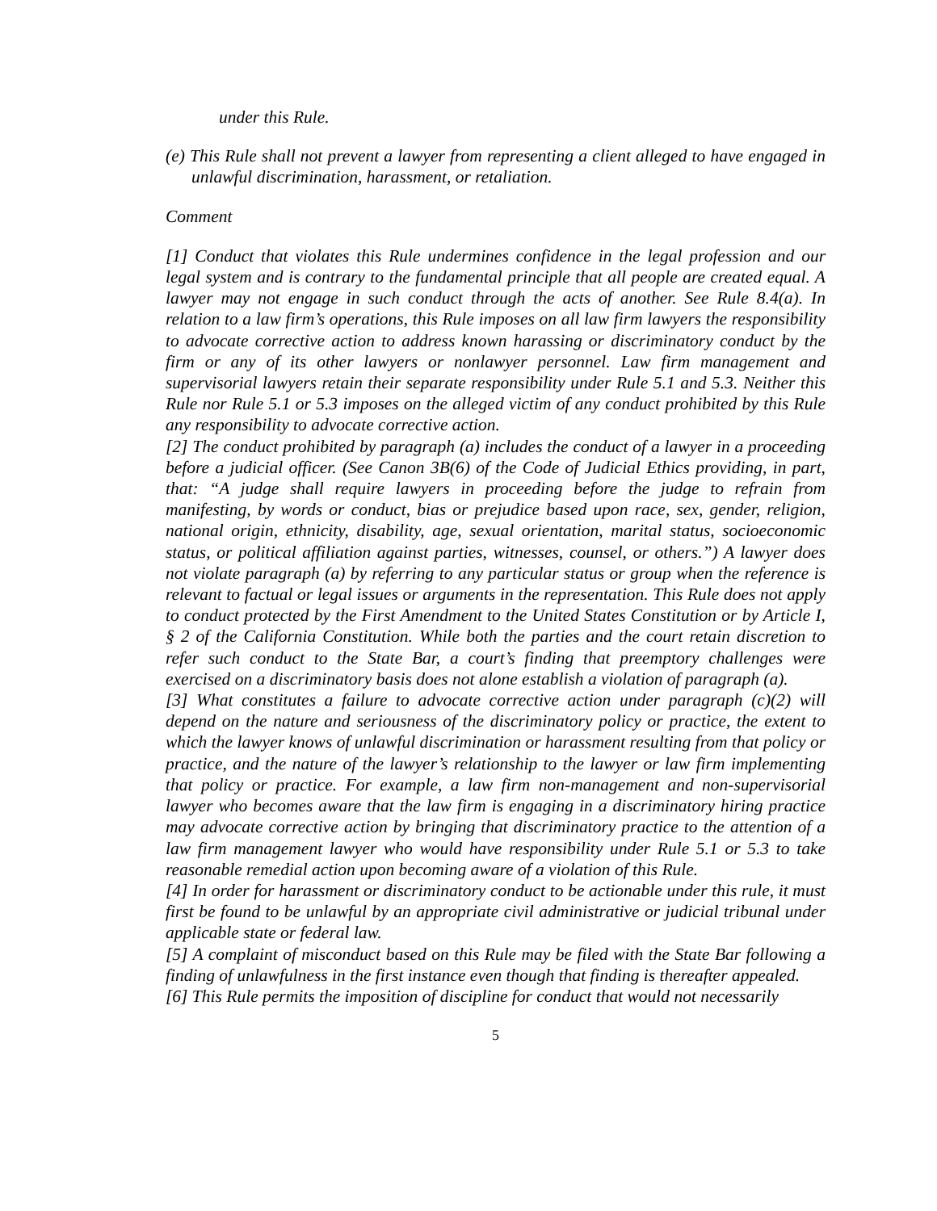under this Rule.
(e) This Rule shall not prevent a lawyer from representing a client alleged to have engaged in unlawful discrimination, harassment, or retaliation.
Comment
[1] Conduct that violates this Rule undermines confidence in the legal profession and our legal system and is contrary to the fundamental principle that all people are created equal. A lawyer may not engage in such conduct through the acts of another. See Rule 8.4(a). In relation to a law firm’s operations, this Rule imposes on all law firm lawyers the responsibility to advocate corrective action to address known harassing or discriminatory conduct by the firm or any of its other lawyers or nonlawyer personnel. Law firm management and supervisorial lawyers retain their separate responsibility under Rule 5.1 and 5.3. Neither this Rule nor Rule 5.1 or 5.3 imposes on the alleged victim of any conduct prohibited by this Rule any responsibility to advocate corrective action.
[2] The conduct prohibited by paragraph (a) includes the conduct of a lawyer in a proceeding before a judicial officer. (See Canon 3B(6) of the Code of Judicial Ethics providing, in part, that: “A judge shall require lawyers in proceeding before the judge to refrain from manifesting, by words or conduct, bias or prejudice based upon race, sex, gender, religion, national origin, ethnicity, disability, age, sexual orientation, marital status, socioeconomic status, or political affiliation against parties, witnesses, counsel, or others.”) A lawyer does not violate paragraph (a) by referring to any particular status or group when the reference is relevant to factual or legal issues or arguments in the representation. This Rule does not apply to conduct protected by the First Amendment to the United States Constitution or by Article I, § 2 of the California Constitution. While both the parties and the court retain discretion to refer such conduct to the State Bar, a court’s finding that preemptory challenges were exercised on a discriminatory basis does not alone establish a violation of paragraph (a).
[3] What constitutes a failure to advocate corrective action under paragraph (c)(2) will depend on the nature and seriousness of the discriminatory policy or practice, the extent to which the lawyer knows of unlawful discrimination or harassment resulting from that policy or practice, and the nature of the lawyer’s relationship to the lawyer or law firm implementing that policy or practice. For example, a law firm non-management and non-supervisorial lawyer who becomes aware that the law firm is engaging in a discriminatory hiring practice may advocate corrective action by bringing that discriminatory practice to the attention of a law firm management lawyer who would have responsibility under Rule 5.1 or 5.3 to take reasonable remedial action upon becoming aware of a violation of this Rule.
[4] In order for harassment or discriminatory conduct to be actionable under this rule, it must first be found to be unlawful by an appropriate civil administrative or judicial tribunal under applicable state or federal law.
[5] A complaint of misconduct based on this Rule may be filed with the State Bar following a finding of unlawfulness in the first instance even though that finding is thereafter appealed.
[6] This Rule permits the imposition of discipline for conduct that would not necessarily
5